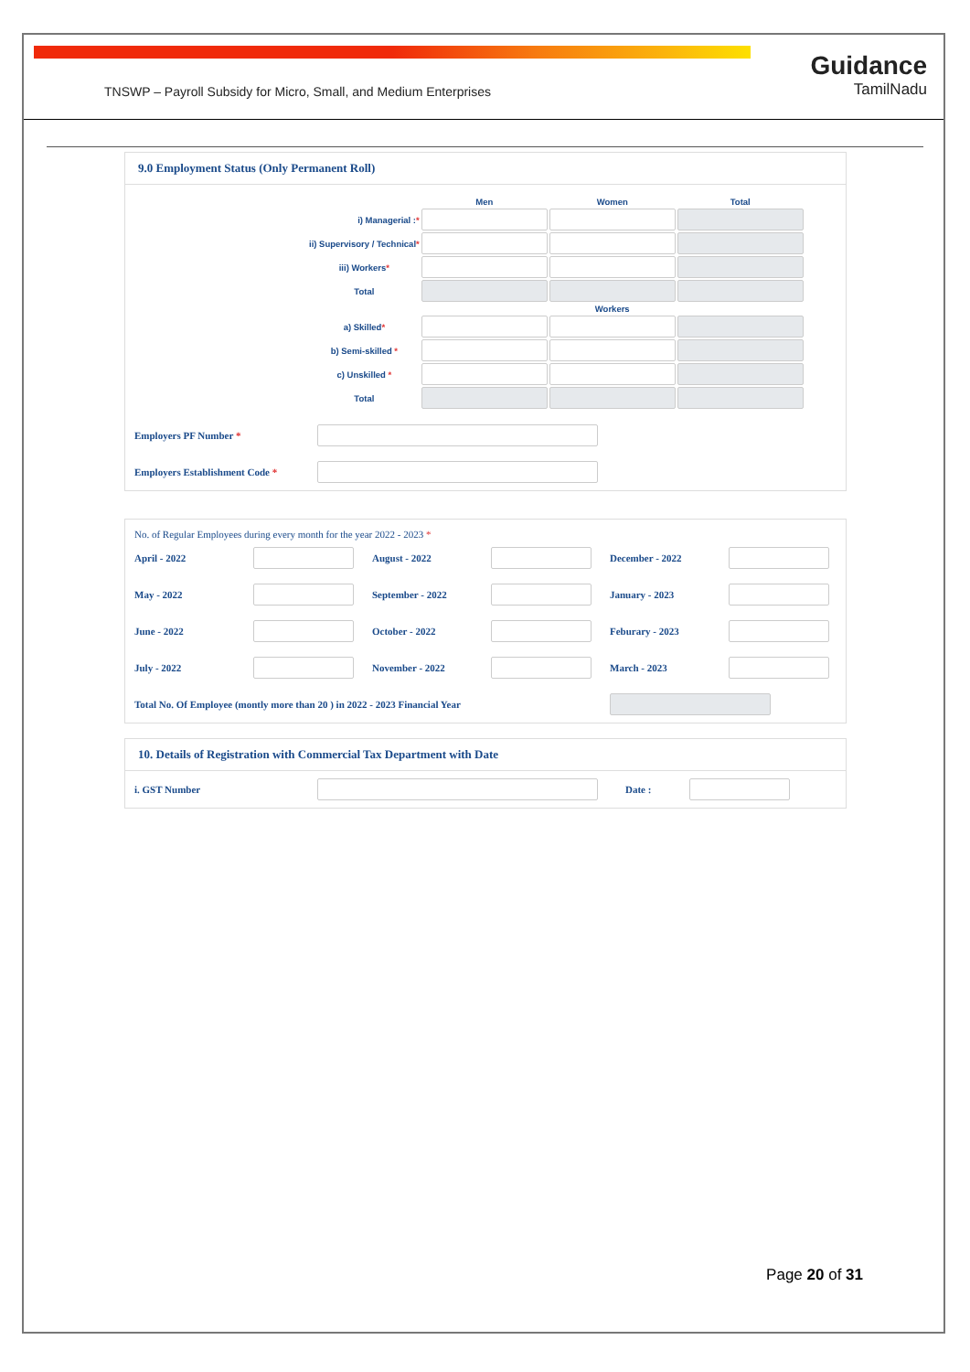TNSWP – Payroll Subsidy for Micro, Small, and Medium Enterprises
Guidance
TamilNadu
9.0 Employment Status (Only Permanent Roll)
| | Men | Women | Total |
| --- | --- | --- | --- |
| i) Managerial : * | | | |
| ii) Supervisory / Technical * | | | |
| iii) Workers * | | | |
| Total | | | |
| | Workers | | |
| a) Skilled * | | | |
| b) Semi-skilled * | | | |
| c) Unskilled * | | | |
| Total | | | |
| Employers PF Number * | |
| Employers Establishment Code * | |
No. of Regular Employees during every month for the year 2022 - 2023 *
| April - 2022 | | August - 2022 | | December - 2022 | |
| May - 2022 | | September - 2022 | | January - 2023 | |
| June - 2022 | | October - 2022 | | Feburary - 2023 | |
| July - 2022 | | November - 2022 | | March - 2023 | |
| Total No. Of Employee (montly more than 20 ) in 2022 - 2023 Financial Year | | | | | |
10. Details of Registration with Commercial Tax Department with Date
| i. GST Number | | Date : | |
Page 20 of 31